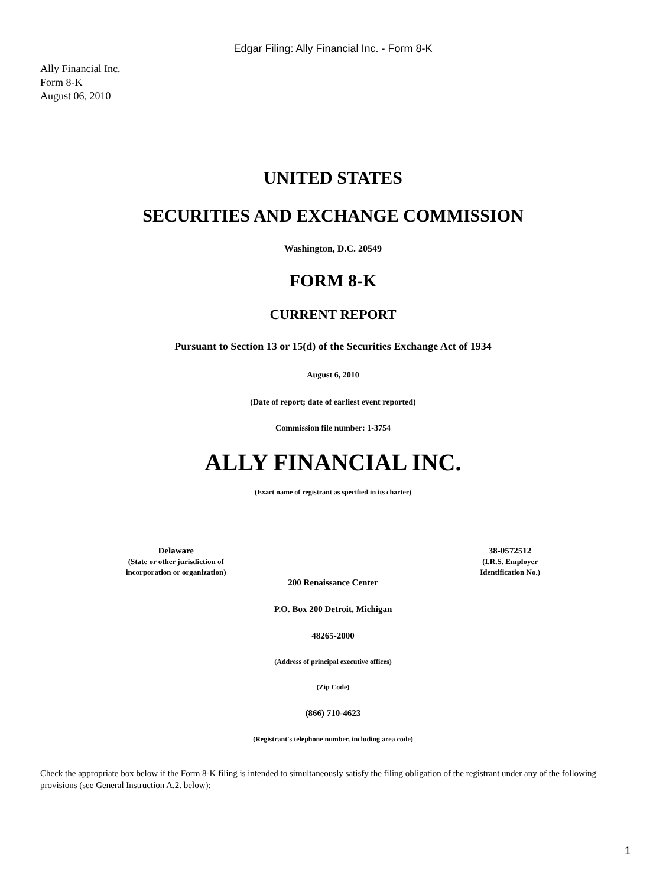Edgar Filing: Ally Financial Inc. - Form 8-K
Ally Financial Inc.
Form 8-K
August 06, 2010
UNITED STATES
SECURITIES AND EXCHANGE COMMISSION
Washington, D.C. 20549
FORM 8-K
CURRENT REPORT
Pursuant to Section 13 or 15(d) of the Securities Exchange Act of 1934
August 6, 2010
(Date of report; date of earliest event reported)
Commission file number: 1-3754
ALLY FINANCIAL INC.
(Exact name of registrant as specified in its charter)
Delaware
(State or other jurisdiction of
incorporation or organization)
38-0572512
(I.R.S. Employer
Identification No.)
200 Renaissance Center
P.O. Box 200 Detroit, Michigan
48265-2000
(Address of principal executive offices)
(Zip Code)
(866) 710-4623
(Registrant's telephone number, including area code)
Check the appropriate box below if the Form 8-K filing is intended to simultaneously satisfy the filing obligation of the registrant under any of the following provisions (see General Instruction A.2. below):
1